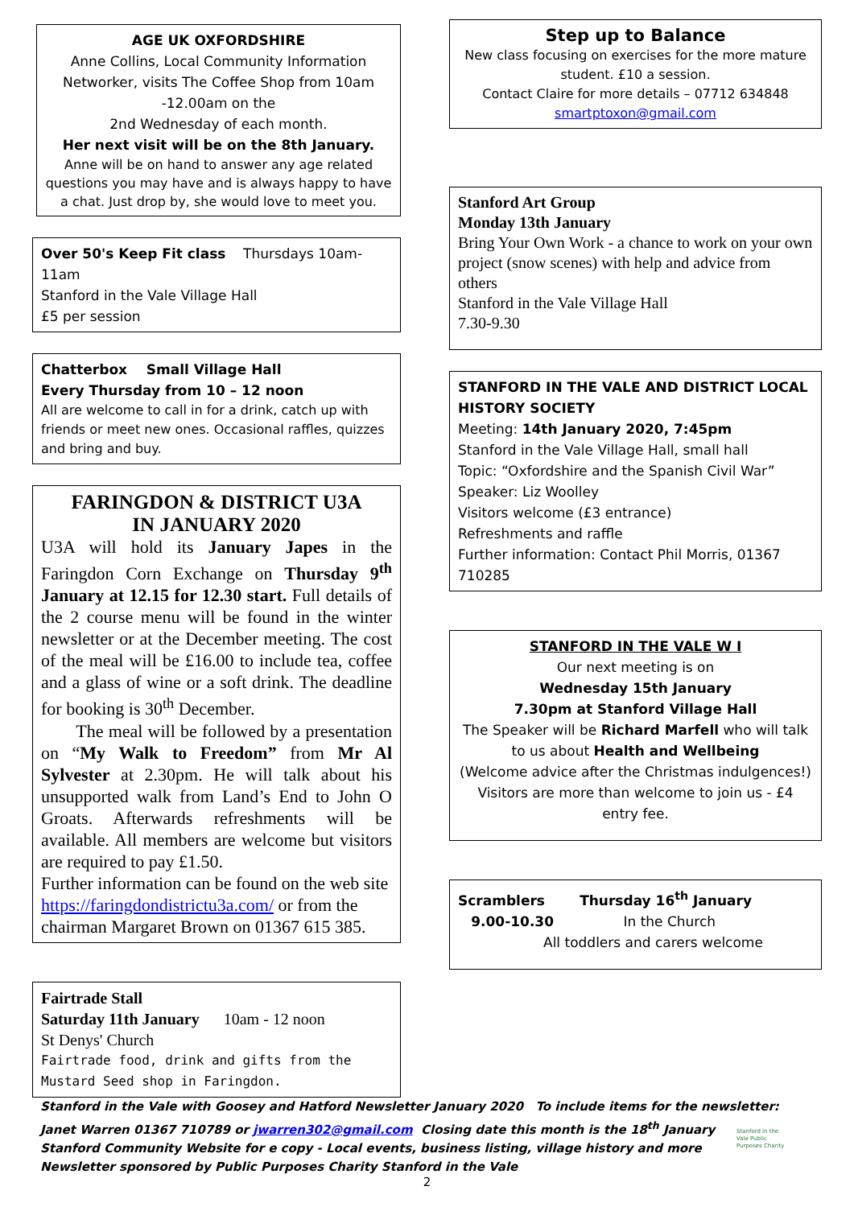AGE UK OXFORDSHIRE
Anne Collins, Local Community Information Networker, visits The Coffee Shop from 10am -12.00am on the
2nd Wednesday of each month.
Her next visit will be on the 8th January.
Anne will be on hand to answer any age related questions you may have and is always happy to have a chat. Just drop by, she would love to meet you.
Over 50's Keep Fit class Thursdays 10am-11am
Stanford in the Vale Village Hall
£5 per session
Chatterbox Small Village Hall
Every Thursday from 10 – 12 noon
All are welcome to call in for a drink, catch up with friends or meet new ones. Occasional raffles, quizzes and bring and buy.
FARINGDON & DISTRICT U3A
IN JANUARY 2020
U3A will hold its January Japes in the Faringdon Corn Exchange on Thursday 9<sup>th</sup> January at 12.15 for 12.30 start. Full details of the 2 course menu will be found in the winter newsletter or at the December meeting. The cost of the meal will be £16.00 to include tea, coffee and a glass of wine or a soft drink. The deadline for booking is 30<sup>th</sup> December.
The meal will be followed by a presentation on “My Walk to Freedom” from Mr Al Sylvester at 2.30pm. He will talk about his unsupported walk from Land’s End to John O Groats. Afterwards refreshments will be available. All members are welcome but visitors are required to pay £1.50.
Further information can be found on the web site https://faringdondistrictu3a.com/ or from the chairman Margaret Brown on 01367 615 385.
Fairtrade Stall
Saturday 11th January 10am - 12 noon
St Denys' Church
Fairtrade food, drink and gifts from the Mustard Seed shop in Faringdon.
Step up to Balance
New class focusing on exercises for the more mature student. £10 a session.
Contact Claire for more details – 07712 634848
smartptoxon@gmail.com
Stanford Art Group
Monday 13th January
Bring Your Own Work - a chance to work on your own project (snow scenes) with help and advice from others
Stanford in the Vale Village Hall
7.30-9.30
STANFORD IN THE VALE AND DISTRICT LOCAL HISTORY SOCIETY
Meeting: 14th January 2020, 7:45pm
Stanford in the Vale Village Hall, small hall
Topic: “Oxfordshire and the Spanish Civil War”
Speaker: Liz Woolley
Visitors welcome (£3 entrance)
Refreshments and raffle
Further information: Contact Phil Morris, 01367 710285
STANFORD IN THE VALE W I
Our next meeting is on
Wednesday 15th January
7.30pm at Stanford Village Hall
The Speaker will be Richard Marfell who will talk to us about Health and Wellbeing
(Welcome advice after the Christmas indulgences!)
Visitors are more than welcome to join us - £4 entry fee.
Scramblers Thursday 16<sup>th</sup> January
9.00-10.30 In the Church
All toddlers and carers welcome
Stanford in the Vale with Goosey and Hatford Newsletter January 2020 To include items for the newsletter:
Janet Warren 01367 710789 or jwarren302@gmail.com Closing date this month is the 18<sup>th</sup> January
Stanford Community Website for e copy - Local events, business listing, village history and more
Newsletter sponsored by Public Purposes Charity Stanford in the Vale
Stanford in the Vale Public Purposes Charity
2